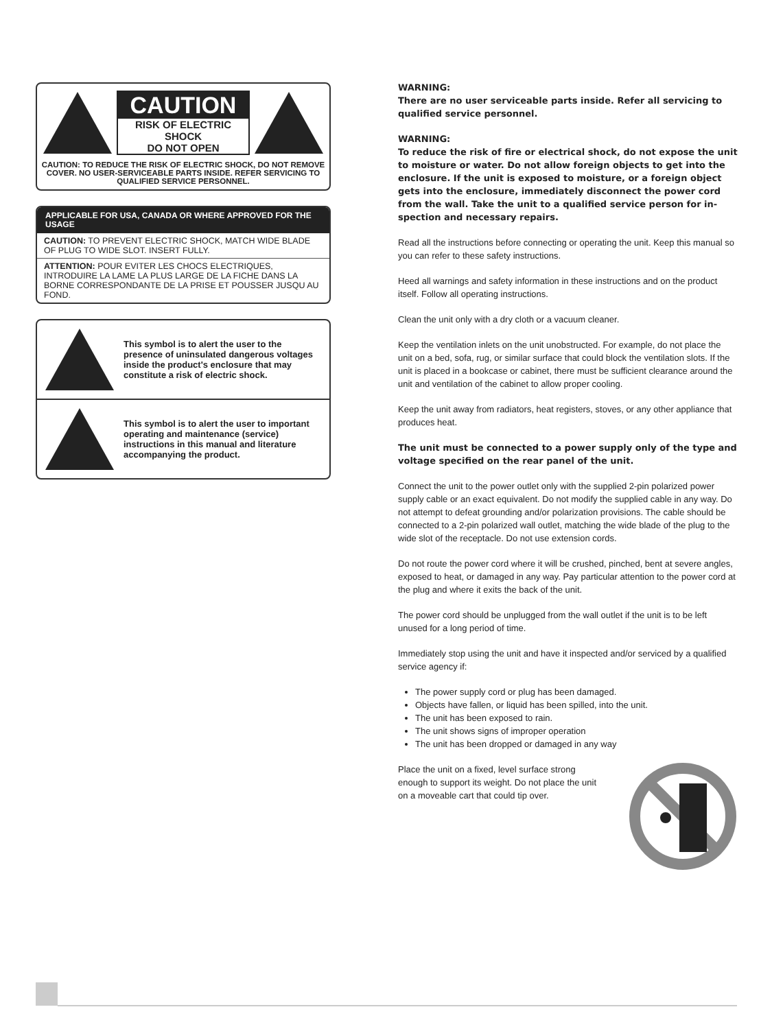CAUTION
RISK OF ELECTRIC SHOCK
DO NOT OPEN
CAUTION: TO REDUCE THE RISK OF ELECTRIC SHOCK, DO NOT REMOVE COVER. NO USER-SERVICEABLE PARTS INSIDE. REFER SERVICING TO QUALIFIED SERVICE PERSONNEL.
APPLICABLE FOR USA, CANADA OR WHERE APPROVED FOR THE USAGE
CAUTION: TO PREVENT ELECTRIC SHOCK, MATCH WIDE BLADE OF PLUG TO WIDE SLOT. INSERT FULLY.
ATTENTION: POUR EVITER LES CHOCS ELECTRIQUES, INTRODUIRE LA LAME LA PLUS LARGE DE LA FICHE DANS LA BORNE CORRESPONDANTE DE LA PRISE ET POUSSER JUSQU AU FOND.
This symbol is to alert the user to the presence of uninsulated dangerous voltages inside the product's enclosure that may constitute a risk of electric shock.
This symbol is to alert the user to important operating and maintenance (service) instructions in this manual and literature accompanying the product.
WARNING:
There are no user serviceable parts inside. Refer all servicing to qualified service personnel.
WARNING:
To reduce the risk of fire or electrical shock, do not expose the unit to moisture or water. Do not allow foreign objects to get into the enclosure. If the unit is exposed to moisture, or a foreign object gets into the enclosure, immediately disconnect the power cord from the wall. Take the unit to a qualified service person for in-spection and necessary repairs.
Read all the instructions before connecting or operating the unit. Keep this manual so you can refer to these safety instructions.
Heed all warnings and safety information in these instructions and on the product itself. Follow all operating instructions.
Clean the unit only with a dry cloth or a vacuum cleaner.
Keep the ventilation inlets on the unit unobstructed. For example, do not place the unit on a bed, sofa, rug, or similar surface that could block the ventilation slots. If the unit is placed in a bookcase or cabinet, there must be sufficient clearance around the unit and ventilation of the cabinet to allow proper cooling.
Keep the unit away from radiators, heat registers, stoves, or any other appliance that produces heat.
The unit must be connected to a power supply only of the type and voltage specified on the rear panel of the unit.
Connect the unit to the power outlet only with the supplied 2-pin polarized power supply cable or an exact equivalent. Do not modify the supplied cable in any way. Do not attempt to defeat grounding and/or polarization provisions. The cable should be connected to a 2-pin polarized wall outlet, matching the wide blade of the plug to the wide slot of the receptacle. Do not use extension cords.
Do not route the power cord where it will be crushed, pinched, bent at severe angles, exposed to heat, or damaged in any way. Pay particular attention to the power cord at the plug and where it exits the back of the unit.
The power cord should be unplugged from the wall outlet if the unit is to be left unused for a long period of time.
Immediately stop using the unit and have it inspected and/or serviced by a qualified service agency if:
The power supply cord or plug has been damaged.
Objects have fallen, or liquid has been spilled, into the unit.
The unit has been exposed to rain.
The unit shows signs of improper operation
The unit has been dropped or damaged in any way
Place the unit on a fixed, level surface strong enough to support its weight. Do not place the unit on a moveable cart that could tip over.